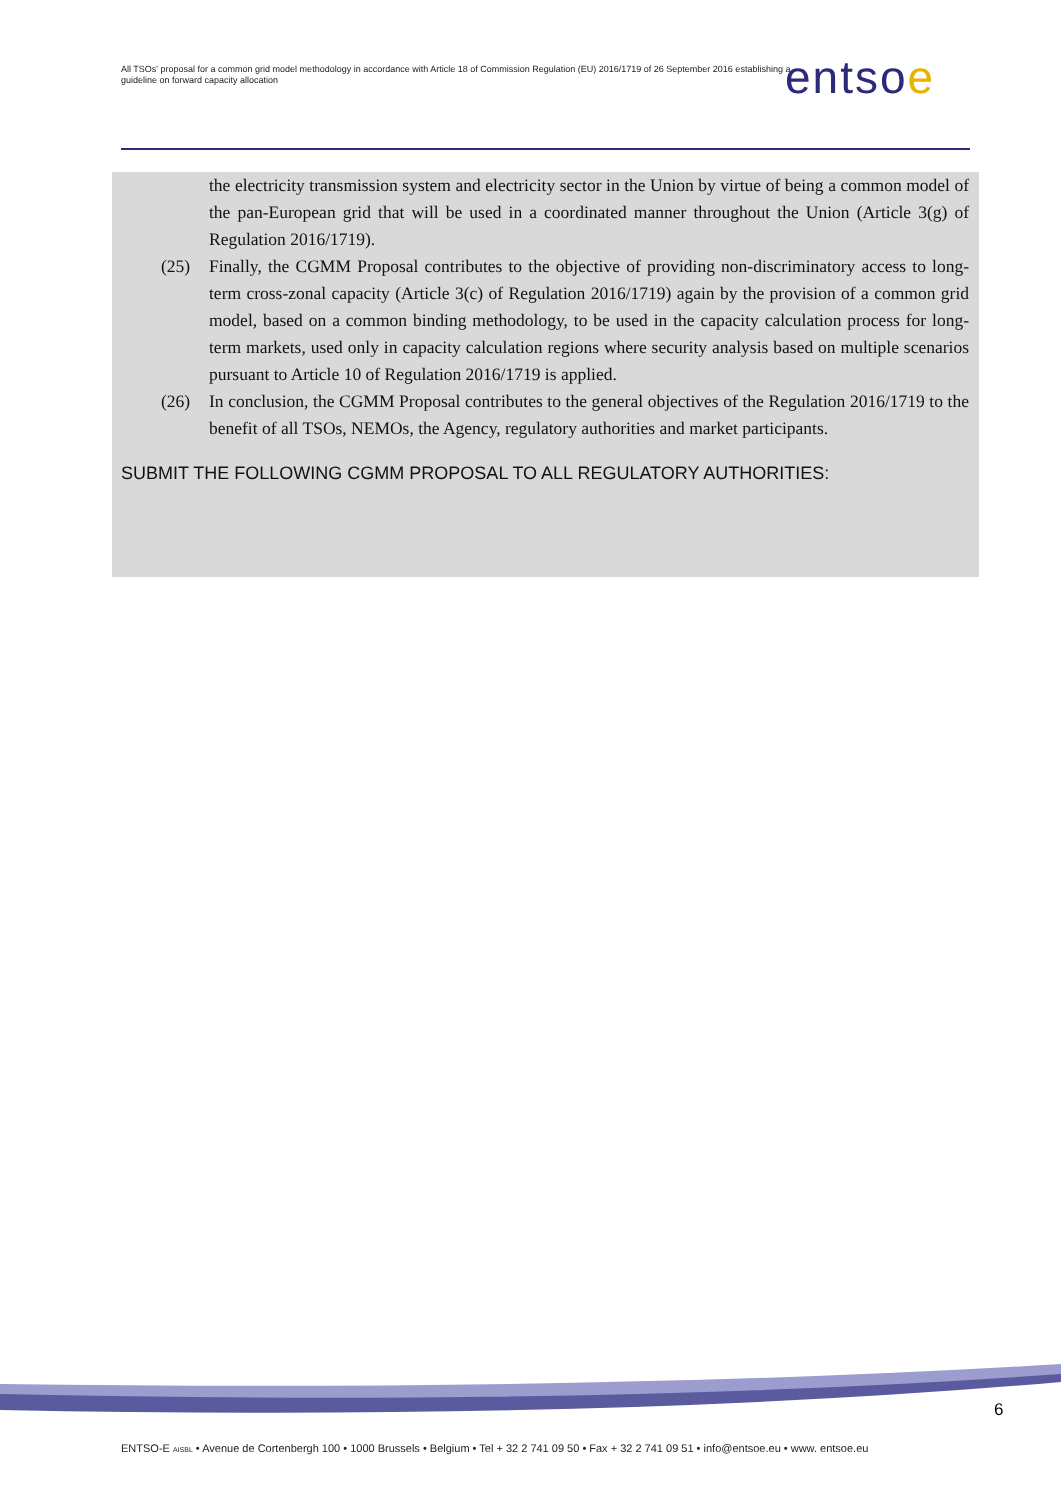All TSOs' proposal for a common grid model methodology in accordance with Article 18 of Commission Regulation (EU) 2016/1719 of 26 September 2016 establishing a guideline on forward capacity allocation
entsoe
the electricity transmission system and electricity sector in the Union by virtue of being a common model of the pan-European grid that will be used in a coordinated manner throughout the Union (Article 3(g) of Regulation 2016/1719).
(25) Finally, the CGMM Proposal contributes to the objective of providing non-discriminatory access to long-term cross-zonal capacity (Article 3(c) of Regulation 2016/1719) again by the provision of a common grid model, based on a common binding methodology, to be used in the capacity calculation process for long-term markets, used only in capacity calculation regions where security analysis based on multiple scenarios pursuant to Article 10 of Regulation 2016/1719 is applied.
(26) In conclusion, the CGMM Proposal contributes to the general objectives of the Regulation 2016/1719 to the benefit of all TSOs, NEMOs, the Agency, regulatory authorities and market participants.
SUBMIT THE FOLLOWING CGMM PROPOSAL TO ALL REGULATORY AUTHORITIES:
6
ENTSO-E AISBL • Avenue de Cortenbergh 100 • 1000 Brussels • Belgium • Tel + 32 2 741 09 50 • Fax + 32 2 741 09 51 • info@entsoe.eu • www. entsoe.eu